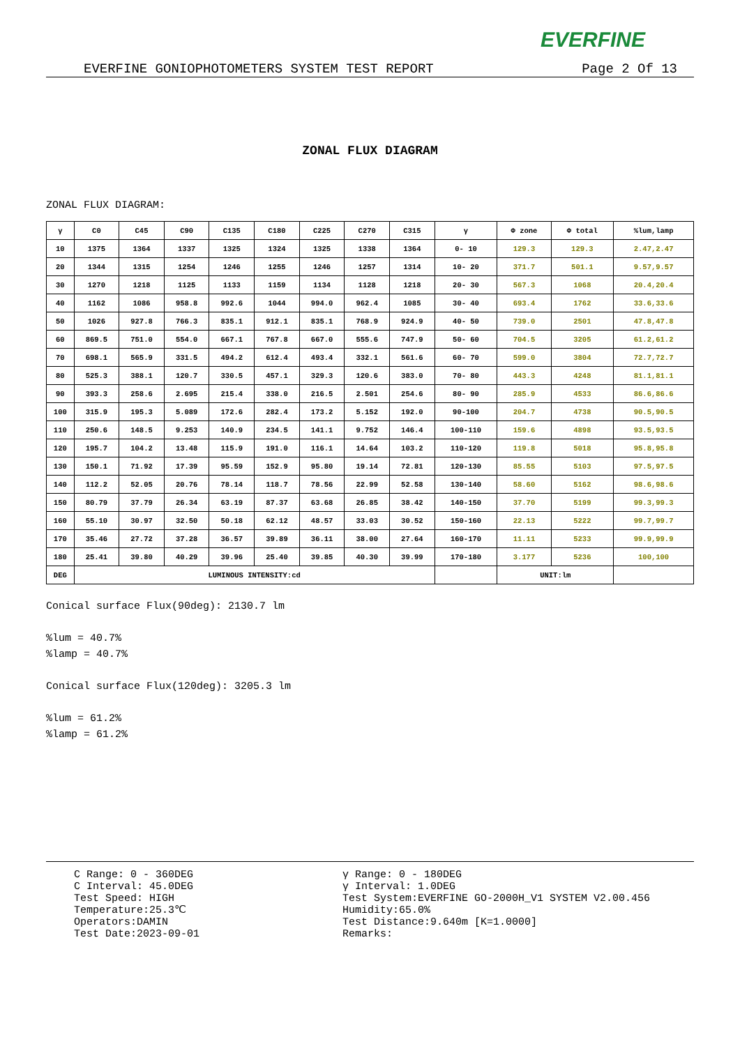EVERFINE
EVERFINE GONIOPHOTOMETERS SYSTEM TEST REPORT Page 2 Of 13
ZONAL FLUX DIAGRAM
ZONAL FLUX DIAGRAM:
| γ | C0 | C45 | C90 | C135 | C180 | C225 | C270 | C315 | γ | Φ zone | Φ total | %lum,lamp |
| --- | --- | --- | --- | --- | --- | --- | --- | --- | --- | --- | --- | --- |
| 10 | 1375 | 1364 | 1337 | 1325 | 1324 | 1325 | 1338 | 1364 | 0- 10 | 129.3 | 129.3 | 2.47,2.47 |
| 20 | 1344 | 1315 | 1254 | 1246 | 1255 | 1246 | 1257 | 1314 | 10- 20 | 371.7 | 501.1 | 9.57,9.57 |
| 30 | 1270 | 1218 | 1125 | 1133 | 1159 | 1134 | 1128 | 1218 | 20- 30 | 567.3 | 1068 | 20.4,20.4 |
| 40 | 1162 | 1086 | 958.8 | 992.6 | 1044 | 994.0 | 962.4 | 1085 | 30- 40 | 693.4 | 1762 | 33.6,33.6 |
| 50 | 1026 | 927.8 | 766.3 | 835.1 | 912.1 | 835.1 | 768.9 | 924.9 | 40- 50 | 739.0 | 2501 | 47.8,47.8 |
| 60 | 869.5 | 751.0 | 554.0 | 667.1 | 767.8 | 667.0 | 555.6 | 747.9 | 50- 60 | 704.5 | 3205 | 61.2,61.2 |
| 70 | 698.1 | 565.9 | 331.5 | 494.2 | 612.4 | 493.4 | 332.1 | 561.6 | 60- 70 | 599.0 | 3804 | 72.7,72.7 |
| 80 | 525.3 | 388.1 | 120.7 | 330.5 | 457.1 | 329.3 | 120.6 | 383.0 | 70- 80 | 443.3 | 4248 | 81.1,81.1 |
| 90 | 393.3 | 258.6 | 2.695 | 215.4 | 338.0 | 216.5 | 2.501 | 254.6 | 80- 90 | 285.9 | 4533 | 86.6,86.6 |
| 100 | 315.9 | 195.3 | 5.089 | 172.6 | 282.4 | 173.2 | 5.152 | 192.0 | 90-100 | 204.7 | 4738 | 90.5,90.5 |
| 110 | 250.6 | 148.5 | 9.253 | 140.9 | 234.5 | 141.1 | 9.752 | 146.4 | 100-110 | 159.6 | 4898 | 93.5,93.5 |
| 120 | 195.7 | 104.2 | 13.48 | 115.9 | 191.0 | 116.1 | 14.64 | 103.2 | 110-120 | 119.8 | 5018 | 95.8,95.8 |
| 130 | 150.1 | 71.92 | 17.39 | 95.59 | 152.9 | 95.80 | 19.14 | 72.81 | 120-130 | 85.55 | 5103 | 97.5,97.5 |
| 140 | 112.2 | 52.05 | 20.76 | 78.14 | 118.7 | 78.56 | 22.99 | 52.58 | 130-140 | 58.60 | 5162 | 98.6,98.6 |
| 150 | 80.79 | 37.79 | 26.34 | 63.19 | 87.37 | 63.68 | 26.85 | 38.42 | 140-150 | 37.70 | 5199 | 99.3,99.3 |
| 160 | 55.10 | 30.97 | 32.50 | 50.18 | 62.12 | 48.57 | 33.03 | 30.52 | 150-160 | 22.13 | 5222 | 99.7,99.7 |
| 170 | 35.46 | 27.72 | 37.28 | 36.57 | 39.89 | 36.11 | 38.00 | 27.64 | 160-170 | 11.11 | 5233 | 99.9,99.9 |
| 180 | 25.41 | 39.80 | 40.29 | 39.96 | 25.40 | 39.85 | 40.30 | 39.99 | 170-180 | 3.177 | 5236 | 100,100 |
| DEG | LUMINOUS INTENSITY:cd | | | | | | | | | UNIT:lm | | |
Conical surface Flux(90deg): 2130.7 lm
%lum = 40.7%
%lamp = 40.7%
Conical surface Flux(120deg): 3205.3 lm
%lum = 61.2%
%lamp = 61.2%
C Range: 0 - 360DEG
C Interval: 45.0DEG
Test Speed: HIGH
Temperature:25.3℃
Operators:DAMIN
Test Date:2023-09-01
γ Range: 0 - 180DEG
γ Interval: 1.0DEG
Test System:EVERFINE GO-2000H_V1 SYSTEM V2.00.456
Humidity:65.0%
Test Distance:9.640m [K=1.0000]
Remarks: